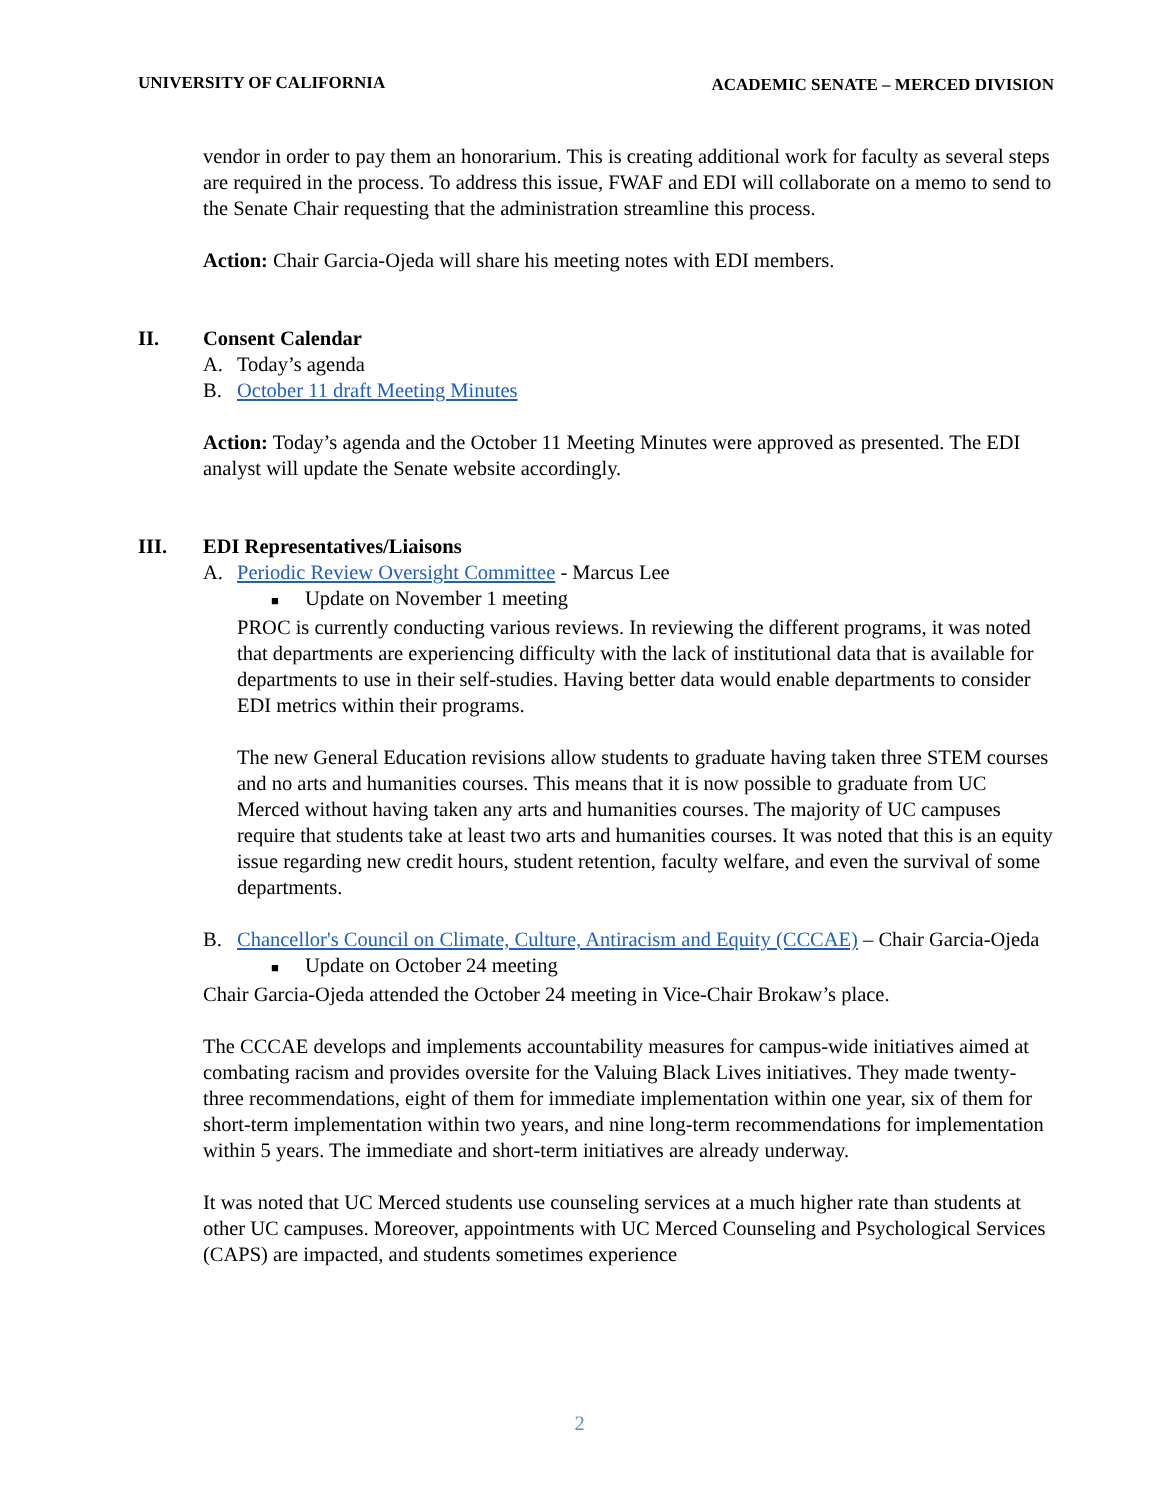UNIVERSITY OF CALIFORNIA ACADEMIC SENATE – MERCED DIVISION
vendor in order to pay them an honorarium. This is creating additional work for faculty as several steps are required in the process. To address this issue, FWAF and EDI will collaborate on a memo to send to the Senate Chair requesting that the administration streamline this process.
Action: Chair Garcia-Ojeda will share his meeting notes with EDI members.
II. Consent Calendar
A. Today’s agenda
B. October 11 draft Meeting Minutes
Action: Today’s agenda and the October 11 Meeting Minutes were approved as presented. The EDI analyst will update the Senate website accordingly.
III. EDI Representatives/Liaisons
A. Periodic Review Oversight Committee - Marcus Lee
■ Update on November 1 meeting
PROC is currently conducting various reviews. In reviewing the different programs, it was noted that departments are experiencing difficulty with the lack of institutional data that is available for departments to use in their self-studies. Having better data would enable departments to consider EDI metrics within their programs.
The new General Education revisions allow students to graduate having taken three STEM courses and no arts and humanities courses. This means that it is now possible to graduate from UC Merced without having taken any arts and humanities courses. The majority of UC campuses require that students take at least two arts and humanities courses. It was noted that this is an equity issue regarding new credit hours, student retention, faculty welfare, and even the survival of some departments.
B. Chancellor's Council on Climate, Culture, Antiracism and Equity (CCCAE) – Chair Garcia-Ojeda
■ Update on October 24 meeting
Chair Garcia-Ojeda attended the October 24 meeting in Vice-Chair Brokaw’s place.
The CCCAE develops and implements accountability measures for campus-wide initiatives aimed at combating racism and provides oversite for the Valuing Black Lives initiatives. They made twenty-three recommendations, eight of them for immediate implementation within one year, six of them for short-term implementation within two years, and nine long-term recommendations for implementation within 5 years. The immediate and short-term initiatives are already underway.
It was noted that UC Merced students use counseling services at a much higher rate than students at other UC campuses. Moreover, appointments with UC Merced Counseling and Psychological Services (CAPS) are impacted, and students sometimes experience
2